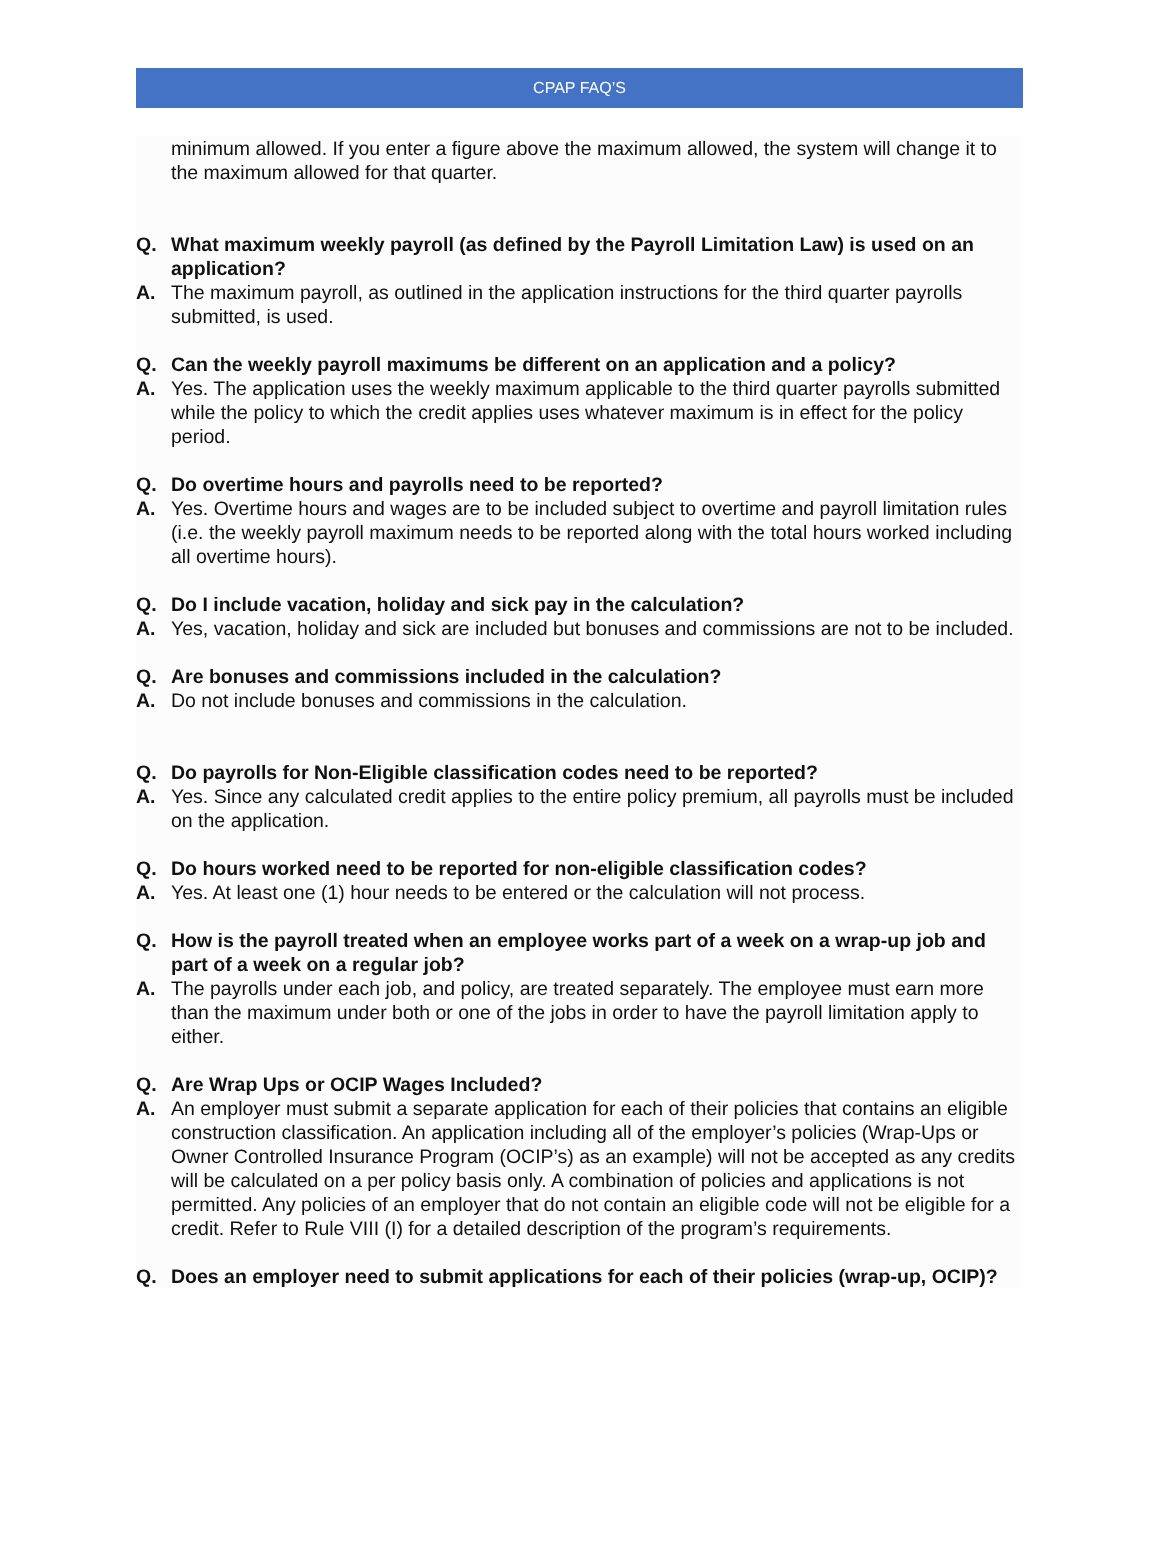CPAP FAQ’S
minimum allowed. If you enter a figure above the maximum allowed, the system will change it to the maximum allowed for that quarter.
Q. What maximum weekly payroll (as defined by the Payroll Limitation Law) is used on an application?
A. The maximum payroll, as outlined in the application instructions for the third quarter payrolls submitted, is used.
Q. Can the weekly payroll maximums be different on an application and a policy?
A. Yes. The application uses the weekly maximum applicable to the third quarter payrolls submitted while the policy to which the credit applies uses whatever maximum is in effect for the policy period.
Q. Do overtime hours and payrolls need to be reported?
A. Yes. Overtime hours and wages are to be included subject to overtime and payroll limitation rules (i.e. the weekly payroll maximum needs to be reported along with the total hours worked including all overtime hours).
Q. Do I include vacation, holiday and sick pay in the calculation?
A. Yes, vacation, holiday and sick are included but bonuses and commissions are not to be included.
Q. Are bonuses and commissions included in the calculation?
A. Do not include bonuses and commissions in the calculation.
Q. Do payrolls for Non-Eligible classification codes need to be reported?
A. Yes. Since any calculated credit applies to the entire policy premium, all payrolls must be included on the application.
Q. Do hours worked need to be reported for non-eligible classification codes?
A. Yes. At least one (1) hour needs to be entered or the calculation will not process.
Q. How is the payroll treated when an employee works part of a week on a wrap-up job and part of a week on a regular job?
A. The payrolls under each job, and policy, are treated separately. The employee must earn more than the maximum under both or one of the jobs in order to have the payroll limitation apply to either.
Q. Are Wrap Ups or OCIP Wages Included?
A. An employer must submit a separate application for each of their policies that contains an eligible construction classification. An application including all of the employer’s policies (Wrap-Ups or Owner Controlled Insurance Program (OCIP’s) as an example) will not be accepted as any credits will be calculated on a per policy basis only. A combination of policies and applications is not permitted. Any policies of an employer that do not contain an eligible code will not be eligible for a credit. Refer to Rule VIII (I) for a detailed description of the program’s requirements.
Q. Does an employer need to submit applications for each of their policies (wrap-up, OCIP)?